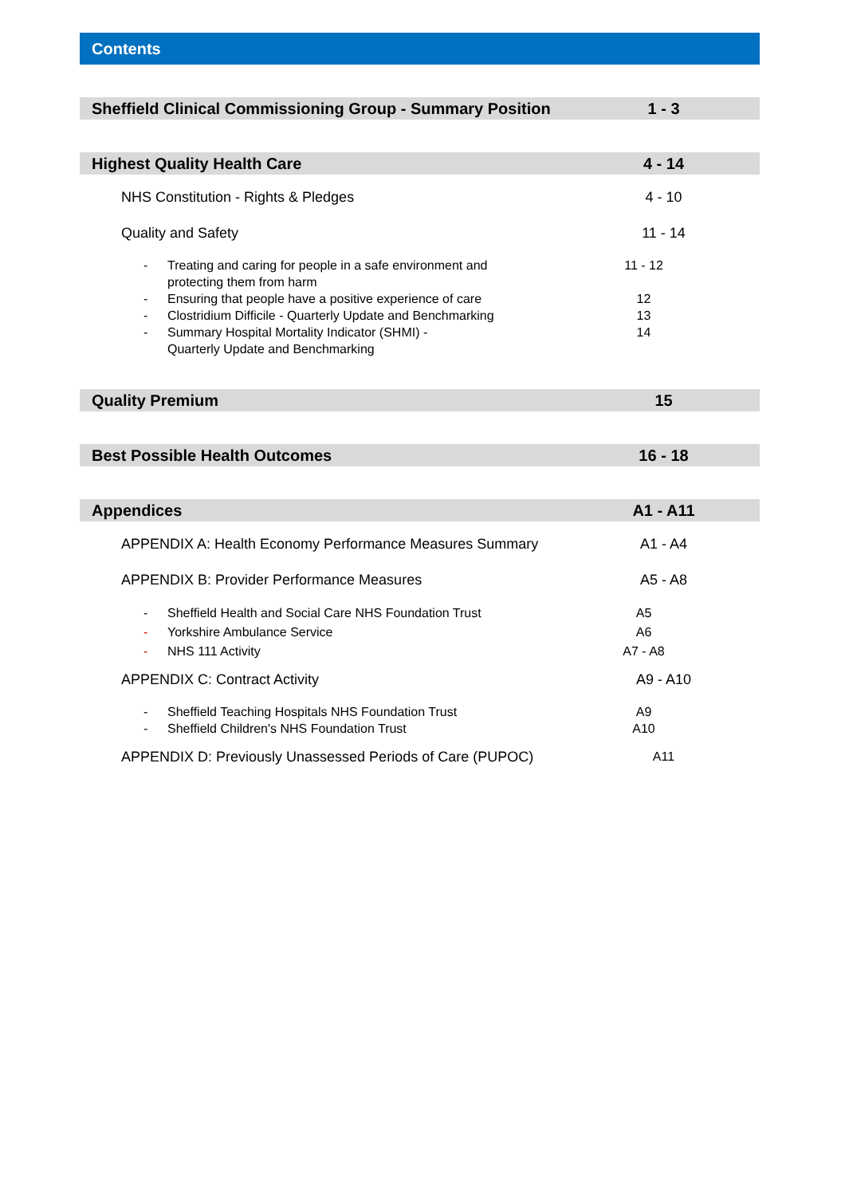Contents
Sheffield Clinical Commissioning Group - Summary Position
1 - 3
Highest Quality Health Care 4 - 14
NHS Constitution - Rights & Pledges 4 - 10
Quality and Safety 11 - 14
- Treating and caring for people in a safe environment and
protecting them from harm
11 - 12
- Ensuring that people have a positive experience of care 12
- Clostridium Difficile - Quarterly Update and Benchmarking
13
- Summary Hospital Mortality Indicator (SHMI) -
Quarterly Update and Benchmarking
14
Quality Premium 15
Best Possible Health Outcomes 16 - 18
Appendices A1 - A11
APPENDIX A: Health Economy Performance Measures Summary A1 - A4
APPENDIX B: Provider Performance Measures A5 - A8
- Sheffield Health and Social Care NHS Foundation Trust A5
- Yorkshire Ambulance Service A6
- NHS 111 Activity A7 - A8
APPENDIX C: Contract Activity A9 - A10
- Sheffield Teaching Hospitals NHS Foundation Trust A9
- Sheffield Children's NHS Foundation Trust A10
APPENDIX D: Previously Unassessed Periods of Care (PUPOC)
A11